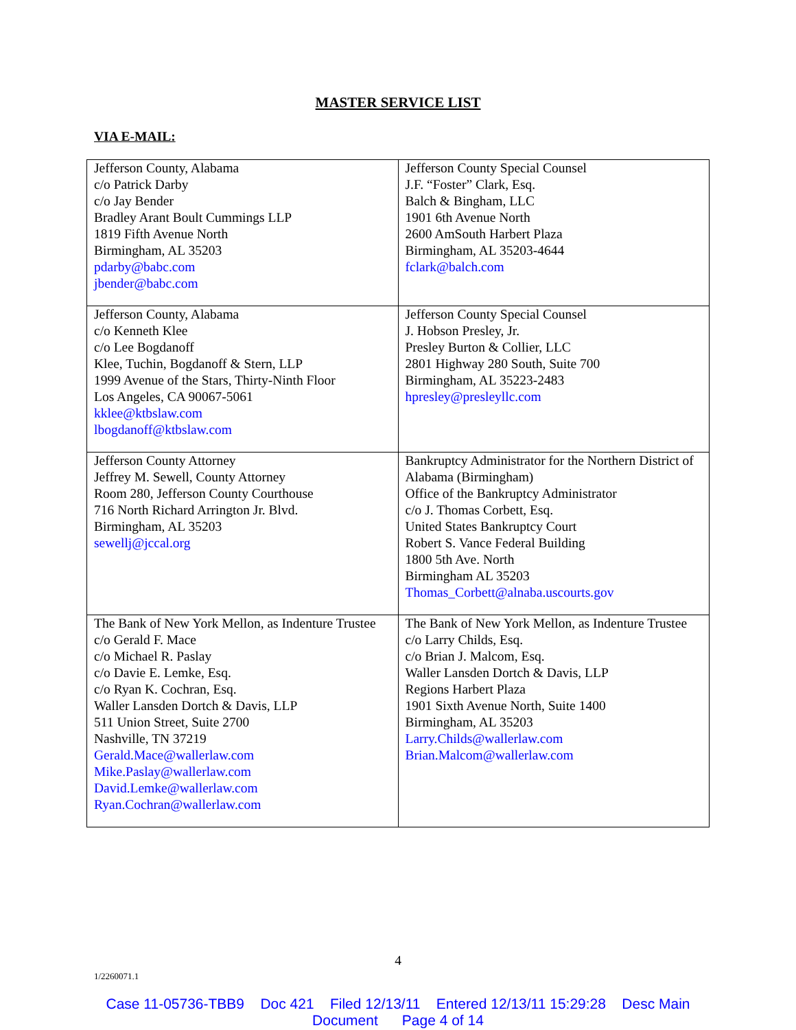MASTER SERVICE LIST
VIA E-MAIL:
| Jefferson County, Alabama c/o Patrick Darby c/o Jay Bender Bradley Arant Boult Cummings LLP 1819 Fifth Avenue North Birmingham, AL 35203 pdarby@babc.com jbender@babc.com | Jefferson County Special Counsel J.F. “Foster” Clark, Esq. Balch & Bingham, LLC 1901 6th Avenue North 2600 AmSouth Harbert Plaza Birmingham, AL 35203-4644 fclark@balch.com |
| Jefferson County, Alabama c/o Kenneth Klee c/o Lee Bogdanoff Klee, Tuchin, Bogdanoff & Stern, LLP 1999 Avenue of the Stars, Thirty-Ninth Floor Los Angeles, CA 90067-5061 kklee@ktbslaw.com lbogdanoff@ktbslaw.com | Jefferson County Special Counsel J. Hobson Presley, Jr. Presley Burton & Collier, LLC 2801 Highway 280 South, Suite 700 Birmingham, AL 35223-2483 hpresley@presleyllc.com |
| Jefferson County Attorney Jeffrey M. Sewell, County Attorney Room 280, Jefferson County Courthouse 716 North Richard Arrington Jr. Blvd. Birmingham, AL 35203 sewellj@jccal.org | Bankruptcy Administrator for the Northern District of Alabama (Birmingham) Office of the Bankruptcy Administrator c/o J. Thomas Corbett, Esq. United States Bankruptcy Court Robert S. Vance Federal Building 1800 5th Ave. North Birmingham AL 35203 Thomas_Corbett@alnaba.uscourts.gov |
| The Bank of New York Mellon, as Indenture Trustee c/o Gerald F. Mace c/o Michael R. Paslay c/o Davie E. Lemke, Esq. c/o Ryan K. Cochran, Esq. Waller Lansden Dortch & Davis, LLP 511 Union Street, Suite 2700 Nashville, TN 37219 Gerald.Mace@wallerlaw.com Mike.Paslay@wallerlaw.com David.Lemke@wallerlaw.com Ryan.Cochran@wallerlaw.com | The Bank of New York Mellon, as Indenture Trustee c/o Larry Childs, Esq. c/o Brian J. Malcom, Esq. Waller Lansden Dortch & Davis, LLP Regions Harbert Plaza 1901 Sixth Avenue North, Suite 1400 Birmingham, AL 35203 Larry.Childs@wallerlaw.com Brian.Malcom@wallerlaw.com |
4
1/2260071.1
Case 11-05736-TBB9 Doc 421 Filed 12/13/11 Entered 12/13/11 15:29:28 Desc Main
Document Page 4 of 14